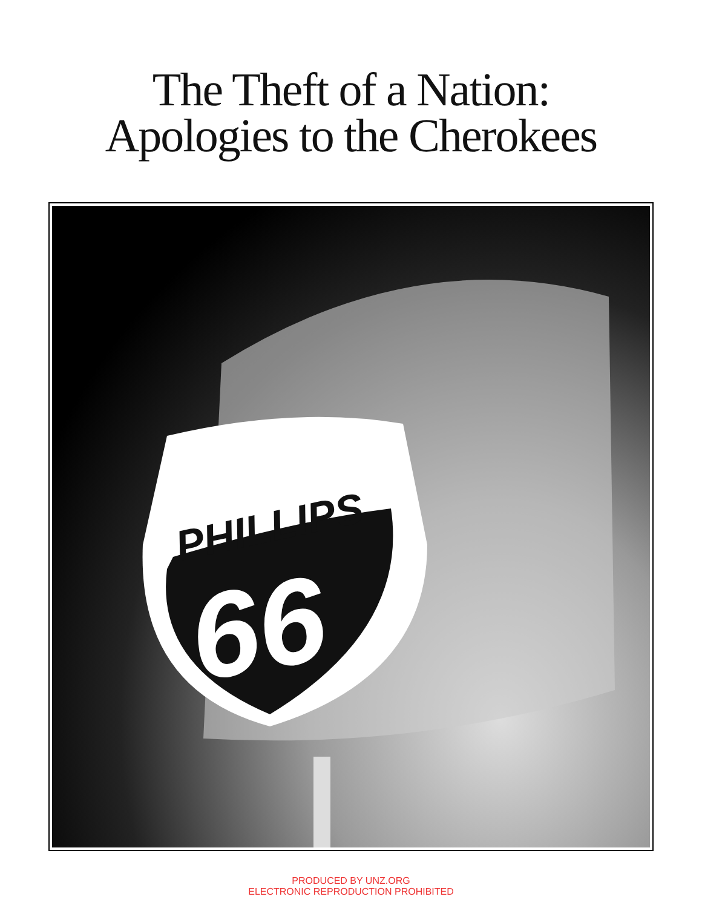The Theft of a Nation:
Apologies to the Cherokees
PHILLIPS
66
PRODUCED BY UNZ.ORG
ELECTRONIC REPRODUCTION PROHIBITED